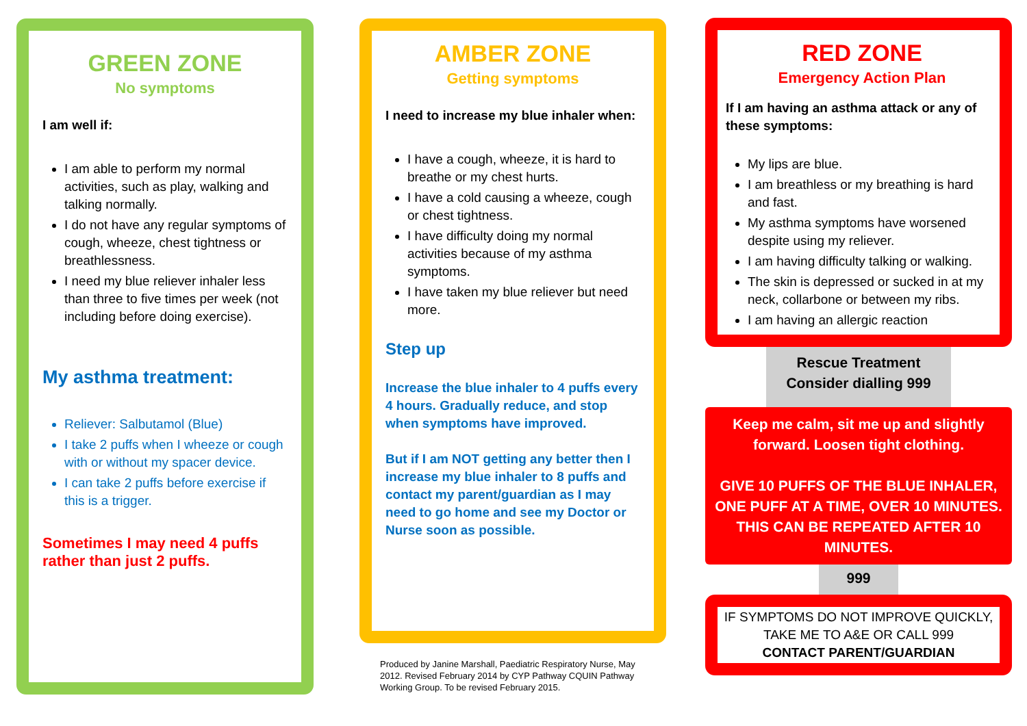GREEN ZONE
No symptoms
I am well if:
I am able to perform my normal activities, such as play, walking and talking normally.
I do not have any regular symptoms of cough, wheeze, chest tightness or breathlessness.
I need my blue reliever inhaler less than three to five times per week (not including before doing exercise).
My asthma treatment:
Reliever: Salbutamol (Blue)
I take 2 puffs when I wheeze or cough with or without my spacer device.
I can take 2 puffs before exercise if this is a trigger.
Sometimes I may need 4 puffs rather than just 2 puffs.
AMBER ZONE
Getting symptoms
I need to increase my blue inhaler when:
I have a cough, wheeze, it is hard to breathe or my chest hurts.
I have a cold causing a wheeze, cough or chest tightness.
I have difficulty doing my normal activities because of my asthma symptoms.
I have taken my blue reliever but need more.
Step up
Increase the blue inhaler to 4 puffs every 4 hours. Gradually reduce, and stop when symptoms have improved.
But if I am NOT getting any better then I increase my blue inhaler to 8 puffs and contact my parent/guardian as I may need to go home and see my Doctor or Nurse soon as possible.
Produced by Janine Marshall, Paediatric Respiratory Nurse, May 2012. Revised February 2014 by CYP Pathway CQUIN Pathway Working Group. To be revised February 2015.
RED ZONE
Emergency Action Plan
If I am having an asthma attack or any of these symptoms:
My lips are blue.
I am breathless or my breathing is hard and fast.
My asthma symptoms have worsened despite using my reliever.
I am having difficulty talking or walking.
The skin is depressed or sucked in at my neck, collarbone or between my ribs.
I am having an allergic reaction
Rescue Treatment
Consider dialling 999
Keep me calm, sit me up and slightly forward. Loosen tight clothing.
GIVE 10 PUFFS OF THE BLUE INHALER, ONE PUFF AT A TIME, OVER 10 MINUTES. THIS CAN BE REPEATED AFTER 10 MINUTES.
999
IF SYMPTOMS DO NOT IMPROVE QUICKLY, TAKE ME TO A&E OR CALL 999
CONTACT PARENT/GUARDIAN